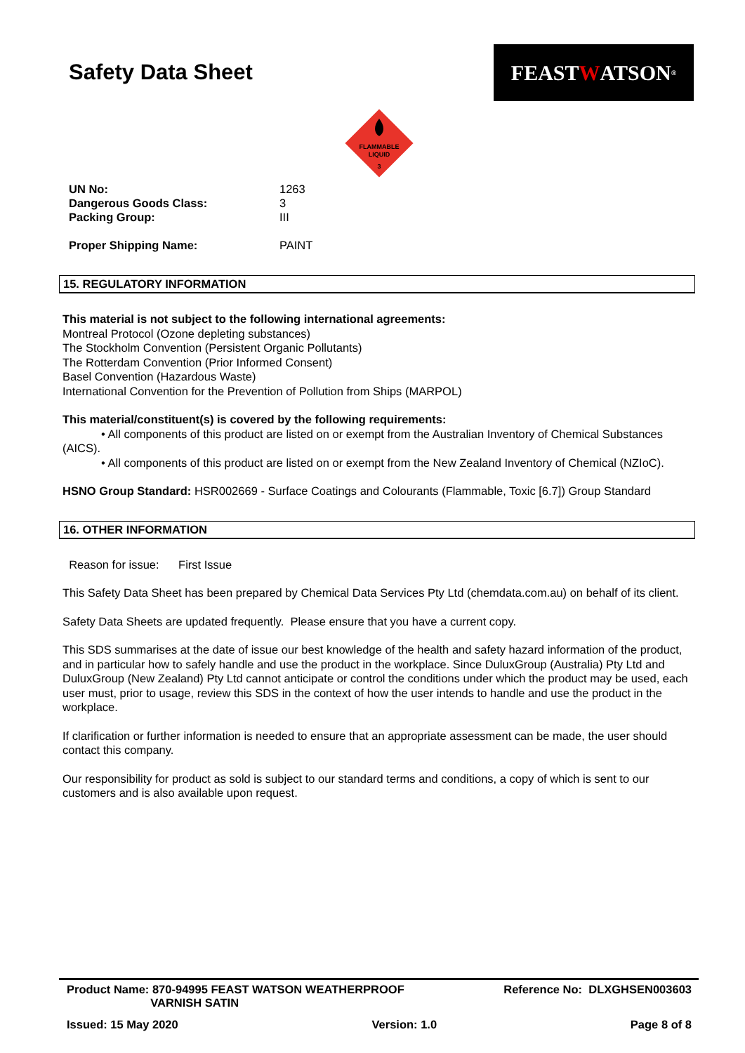Safety Data Sheet
FEAST W ATSON<sup>®</sup>
FLAMMABLE
LIQUID
3
| UN No: | 1263 |
| Dangerous Goods Class: | 3 |
| Packing Group: | III |
| Proper Shipping Name: | PAINT |
15. REGULATORY INFORMATION
This material is not subject to the following international agreements:
Montreal Protocol (Ozone depleting substances)
The Stockholm Convention (Persistent Organic Pollutants)
The Rotterdam Convention (Prior Informed Consent)
Basel Convention (Hazardous Waste)
International Convention for the Prevention of Pollution from Ships (MARPOL)
This material/constituent(s) is covered by the following requirements:
• All components of this product are listed on or exempt from the Australian Inventory of Chemical Substances (AICS).
• All components of this product are listed on or exempt from the New Zealand Inventory of Chemical (NZIoC).
HSNO Group Standard: HSR002669 - Surface Coatings and Colourants (Flammable, Toxic [6.7]) Group Standard
16. OTHER INFORMATION
Reason for issue: First Issue
This Safety Data Sheet has been prepared by Chemical Data Services Pty Ltd (chemdata.com.au) on behalf of its client.
Safety Data Sheets are updated frequently. Please ensure that you have a current copy.
This SDS summarises at the date of issue our best knowledge of the health and safety hazard information of the product, and in particular how to safely handle and use the product in the workplace. Since DuluxGroup (Australia) Pty Ltd and DuluxGroup (New Zealand) Pty Ltd cannot anticipate or control the conditions under which the product may be used, each user must, prior to usage, review this SDS in the context of how the user intends to handle and use the product in the workplace.
If clarification or further information is needed to ensure that an appropriate assessment can be made, the user should contact this company.
Our responsibility for product as sold is subject to our standard terms and conditions, a copy of which is sent to our customers and is also available upon request.
Product Name: 870-94995 FEAST WATSON WEATHERPROOF
VARNISH SATIN
Reference No: DLXGHSEN003603
Issued: 15 May 2020 Version: 1.0 Page 8 of 8